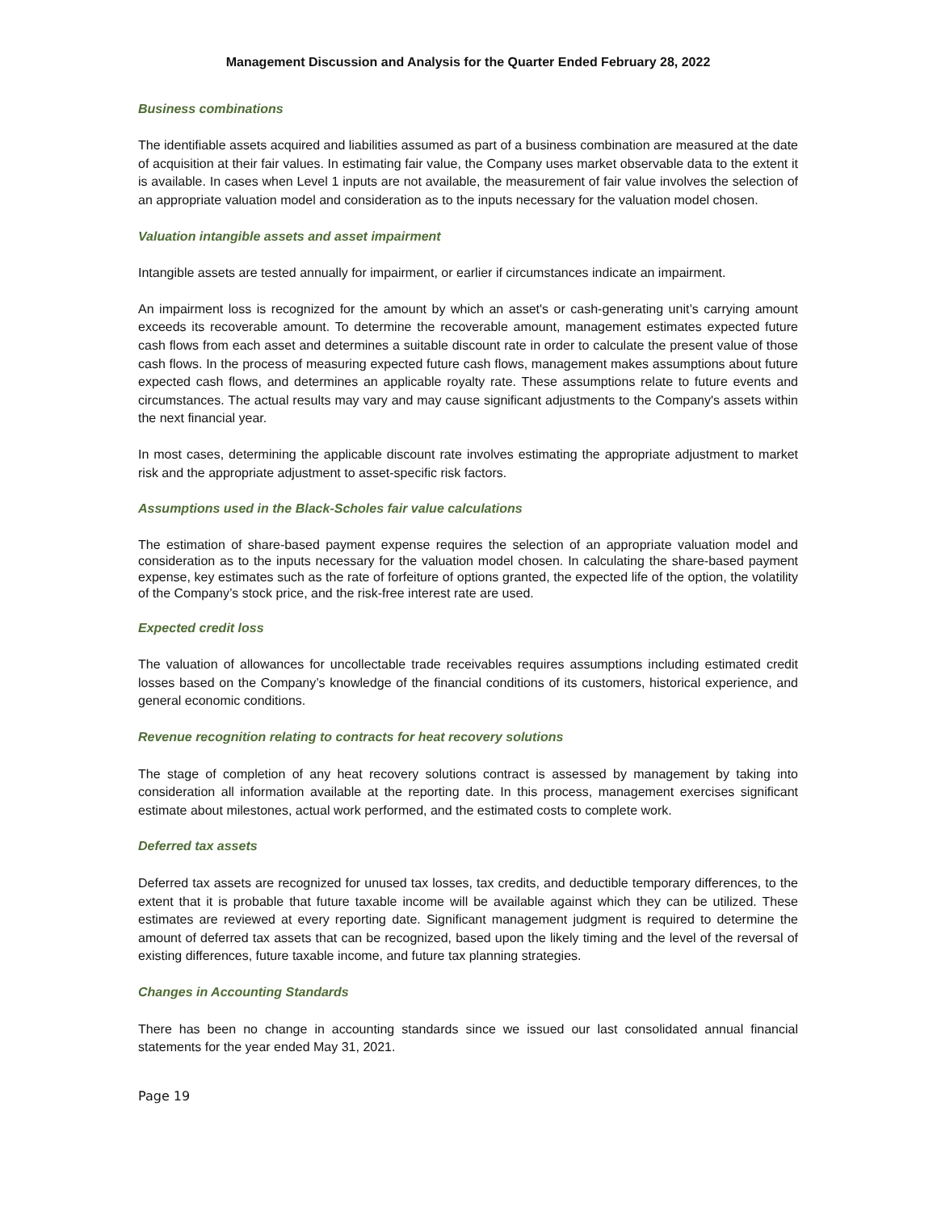Management Discussion and Analysis for the Quarter Ended February 28, 2022
Business combinations
The identifiable assets acquired and liabilities assumed as part of a business combination are measured at the date of acquisition at their fair values. In estimating fair value, the Company uses market observable data to the extent it is available. In cases when Level 1 inputs are not available, the measurement of fair value involves the selection of an appropriate valuation model and consideration as to the inputs necessary for the valuation model chosen.
Valuation intangible assets and asset impairment
Intangible assets are tested annually for impairment, or earlier if circumstances indicate an impairment.
An impairment loss is recognized for the amount by which an asset's or cash-generating unit’s carrying amount exceeds its recoverable amount. To determine the recoverable amount, management estimates expected future cash flows from each asset and determines a suitable discount rate in order to calculate the present value of those cash flows. In the process of measuring expected future cash flows, management makes assumptions about future expected cash flows, and determines an applicable royalty rate. These assumptions relate to future events and circumstances. The actual results may vary and may cause significant adjustments to the Company's assets within the next financial year.
In most cases, determining the applicable discount rate involves estimating the appropriate adjustment to market risk and the appropriate adjustment to asset-specific risk factors.
Assumptions used in the Black-Scholes fair value calculations
The estimation of share-based payment expense requires the selection of an appropriate valuation model and consideration as to the inputs necessary for the valuation model chosen. In calculating the share-based payment expense, key estimates such as the rate of forfeiture of options granted, the expected life of the option, the volatility of the Company’s stock price, and the risk-free interest rate are used.
Expected credit loss
The valuation of allowances for uncollectable trade receivables requires assumptions including estimated credit losses based on the Company’s knowledge of the financial conditions of its customers, historical experience, and general economic conditions.
Revenue recognition relating to contracts for heat recovery solutions
The stage of completion of any heat recovery solutions contract is assessed by management by taking into consideration all information available at the reporting date. In this process, management exercises significant estimate about milestones, actual work performed, and the estimated costs to complete work.
Deferred tax assets
Deferred tax assets are recognized for unused tax losses, tax credits, and deductible temporary differences, to the extent that it is probable that future taxable income will be available against which they can be utilized. These estimates are reviewed at every reporting date. Significant management judgment is required to determine the amount of deferred tax assets that can be recognized, based upon the likely timing and the level of the reversal of existing differences, future taxable income, and future tax planning strategies.
Changes in Accounting Standards
There has been no change in accounting standards since we issued our last consolidated annual financial statements for the year ended May 31, 2021.
Page 19